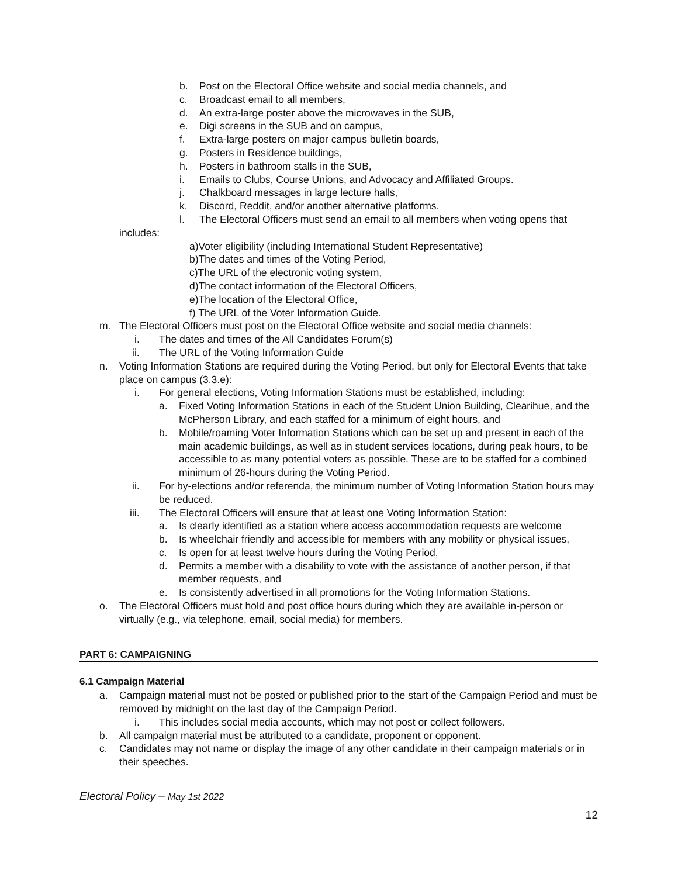b. Post on the Electoral Office website and social media channels, and
c. Broadcast email to all members,
d. An extra-large poster above the microwaves in the SUB,
e. Digi screens in the SUB and on campus,
f. Extra-large posters on major campus bulletin boards,
g. Posters in Residence buildings,
h. Posters in bathroom stalls in the SUB,
i. Emails to Clubs, Course Unions, and Advocacy and Affiliated Groups.
j. Chalkboard messages in large lecture halls,
k. Discord, Reddit, and/or another alternative platforms.
l. The Electoral Officers must send an email to all members when voting opens that
includes:
a)Voter eligibility (including International Student Representative)
b)The dates and times of the Voting Period,
c)The URL of the electronic voting system,
d)The contact information of the Electoral Officers,
e)The location of the Electoral Office,
f) The URL of the Voter Information Guide.
m. The Electoral Officers must post on the Electoral Office website and social media channels:
i. The dates and times of the All Candidates Forum(s)
ii. The URL of the Voting Information Guide
n. Voting Information Stations are required during the Voting Period, but only for Electoral Events that take place on campus (3.3.e):
i. For general elections, Voting Information Stations must be established, including:
a. Fixed Voting Information Stations in each of the Student Union Building, Clearihue, and the McPherson Library, and each staffed for a minimum of eight hours, and
b. Mobile/roaming Voter Information Stations which can be set up and present in each of the main academic buildings, as well as in student services locations, during peak hours, to be accessible to as many potential voters as possible. These are to be staffed for a combined minimum of 26-hours during the Voting Period.
ii. For by-elections and/or referenda, the minimum number of Voting Information Station hours may be reduced.
iii. The Electoral Officers will ensure that at least one Voting Information Station:
a. Is clearly identified as a station where access accommodation requests are welcome
b. Is wheelchair friendly and accessible for members with any mobility or physical issues,
c. Is open for at least twelve hours during the Voting Period,
d. Permits a member with a disability to vote with the assistance of another person, if that member requests, and
e. Is consistently advertised in all promotions for the Voting Information Stations.
o. The Electoral Officers must hold and post office hours during which they are available in-person or virtually (e.g., via telephone, email, social media) for members.
PART 6: CAMPAIGNING
6.1 Campaign Material
a. Campaign material must not be posted or published prior to the start of the Campaign Period and must be removed by midnight on the last day of the Campaign Period.
i. This includes social media accounts, which may not post or collect followers.
b. All campaign material must be attributed to a candidate, proponent or opponent.
c. Candidates may not name or display the image of any other candidate in their campaign materials or in their speeches.
Electoral Policy – May 1st 2022
12